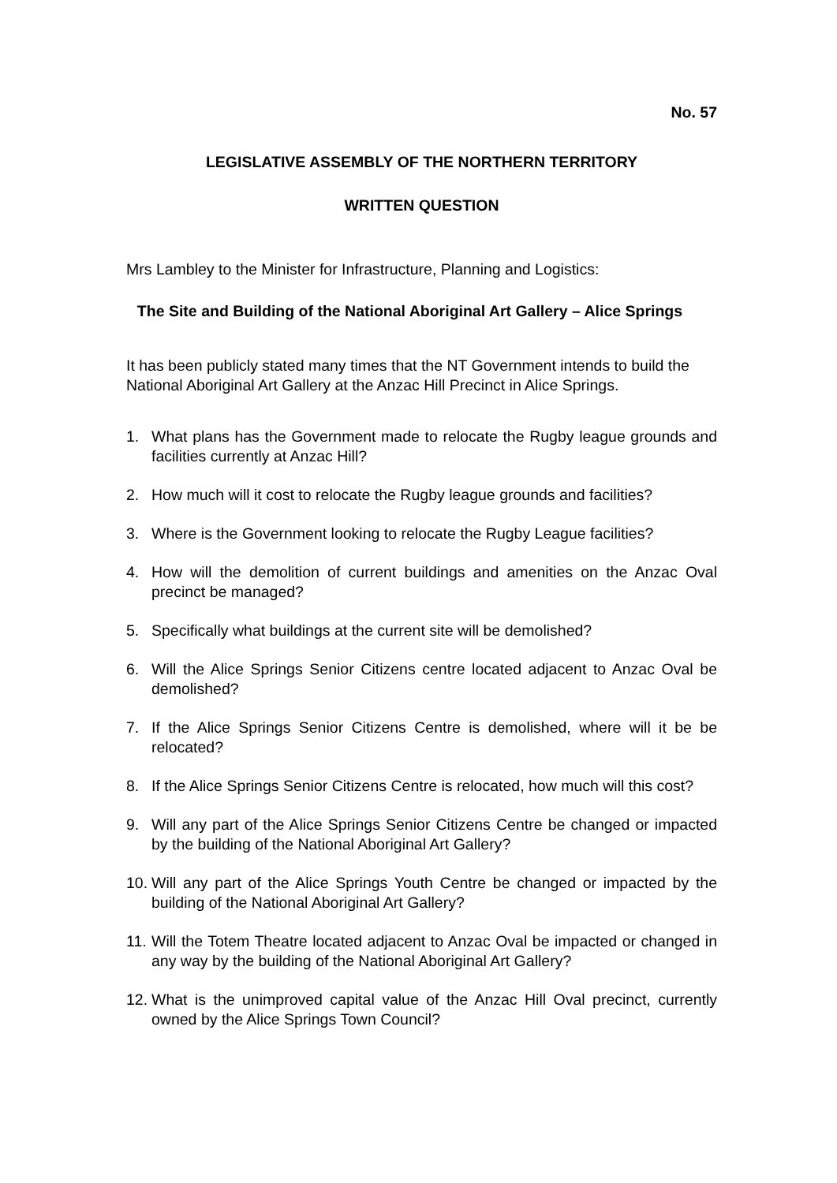No. 57
LEGISLATIVE ASSEMBLY OF THE NORTHERN TERRITORY
WRITTEN QUESTION
Mrs Lambley to the Minister for Infrastructure, Planning and Logistics:
The Site and Building of the National Aboriginal Art Gallery – Alice Springs
It has been publicly stated many times that the NT Government intends to build the National Aboriginal Art Gallery at the Anzac Hill Precinct in Alice Springs.
1. What plans has the Government made to relocate the Rugby league grounds and facilities currently at Anzac Hill?
2. How much will it cost to relocate the Rugby league grounds and facilities?
3. Where is the Government looking to relocate the Rugby League facilities?
4. How will the demolition of current buildings and amenities on the Anzac Oval precinct be managed?
5. Specifically what buildings at the current site will be demolished?
6. Will the Alice Springs Senior Citizens centre located adjacent to Anzac Oval be demolished?
7. If the Alice Springs Senior Citizens Centre is demolished, where will it be be relocated?
8. If the Alice Springs Senior Citizens Centre is relocated, how much will this cost?
9. Will any part of the Alice Springs Senior Citizens Centre be changed or impacted by the building of the National Aboriginal Art Gallery?
10. Will any part of the Alice Springs Youth Centre be changed or impacted by the building of the National Aboriginal Art Gallery?
11. Will the Totem Theatre located adjacent to Anzac Oval be impacted or changed in any way by the building of the National Aboriginal Art Gallery?
12. What is the unimproved capital value of the Anzac Hill Oval precinct, currently owned by the Alice Springs Town Council?